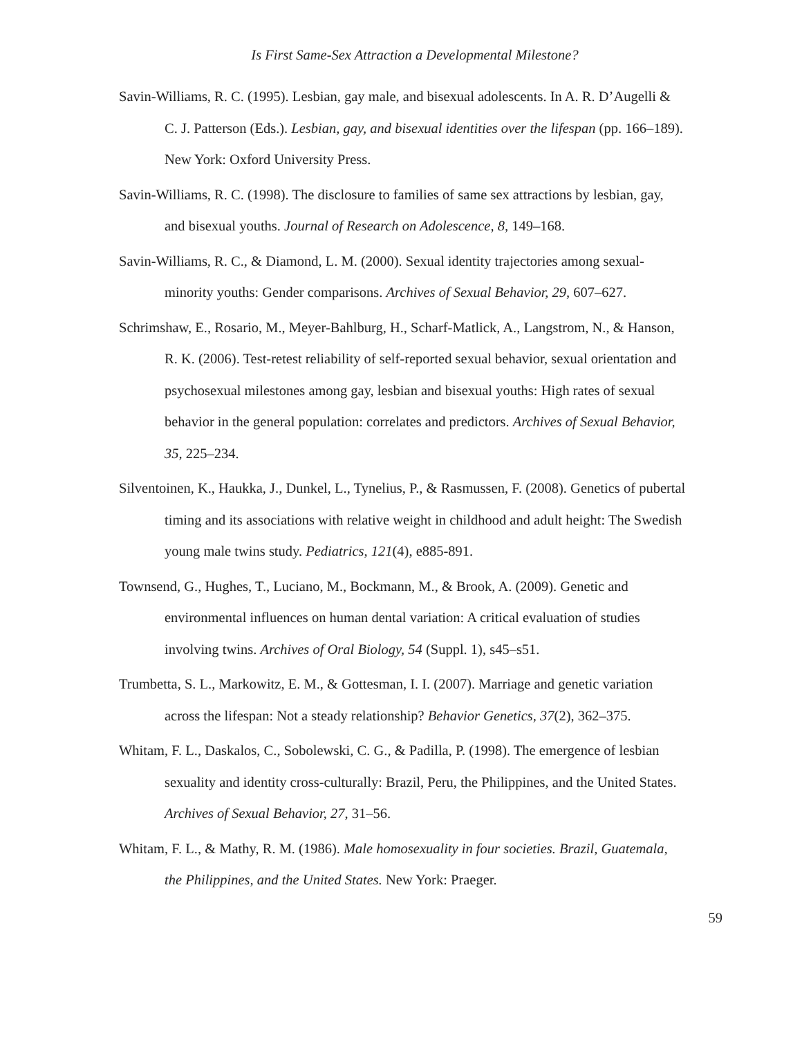Is First Same-Sex Attraction a Developmental Milestone?
Savin-Williams, R. C. (1995). Lesbian, gay male, and bisexual adolescents. In A. R. D’Augelli & C. J. Patterson (Eds.). Lesbian, gay, and bisexual identities over the lifespan (pp. 166–189). New York: Oxford University Press.
Savin-Williams, R. C. (1998). The disclosure to families of same sex attractions by lesbian, gay, and bisexual youths. Journal of Research on Adolescence, 8, 149–168.
Savin-Williams, R. C., & Diamond, L. M. (2000). Sexual identity trajectories among sexual-minority youths: Gender comparisons. Archives of Sexual Behavior, 29, 607–627.
Schrimshaw, E., Rosario, M., Meyer-Bahlburg, H., Scharf-Matlick, A., Langstrom, N., & Hanson, R. K. (2006). Test-retest reliability of self-reported sexual behavior, sexual orientation and psychosexual milestones among gay, lesbian and bisexual youths: High rates of sexual behavior in the general population: correlates and predictors. Archives of Sexual Behavior, 35, 225–234.
Silventoinen, K., Haukka, J., Dunkel, L., Tynelius, P., & Rasmussen, F. (2008). Genetics of pubertal timing and its associations with relative weight in childhood and adult height: The Swedish young male twins study. Pediatrics, 121(4), e885-891.
Townsend, G., Hughes, T., Luciano, M., Bockmann, M., & Brook, A. (2009). Genetic and environmental influences on human dental variation: A critical evaluation of studies involving twins. Archives of Oral Biology, 54 (Suppl. 1), s45–s51.
Trumbetta, S. L., Markowitz, E. M., & Gottesman, I. I. (2007). Marriage and genetic variation across the lifespan: Not a steady relationship? Behavior Genetics, 37(2), 362–375.
Whitam, F. L., Daskalos, C., Sobolewski, C. G., & Padilla, P. (1998). The emergence of lesbian sexuality and identity cross-culturally: Brazil, Peru, the Philippines, and the United States. Archives of Sexual Behavior, 27, 31–56.
Whitam, F. L., & Mathy, R. M. (1986). Male homosexuality in four societies. Brazil, Guatemala, the Philippines, and the United States. New York: Praeger.
59